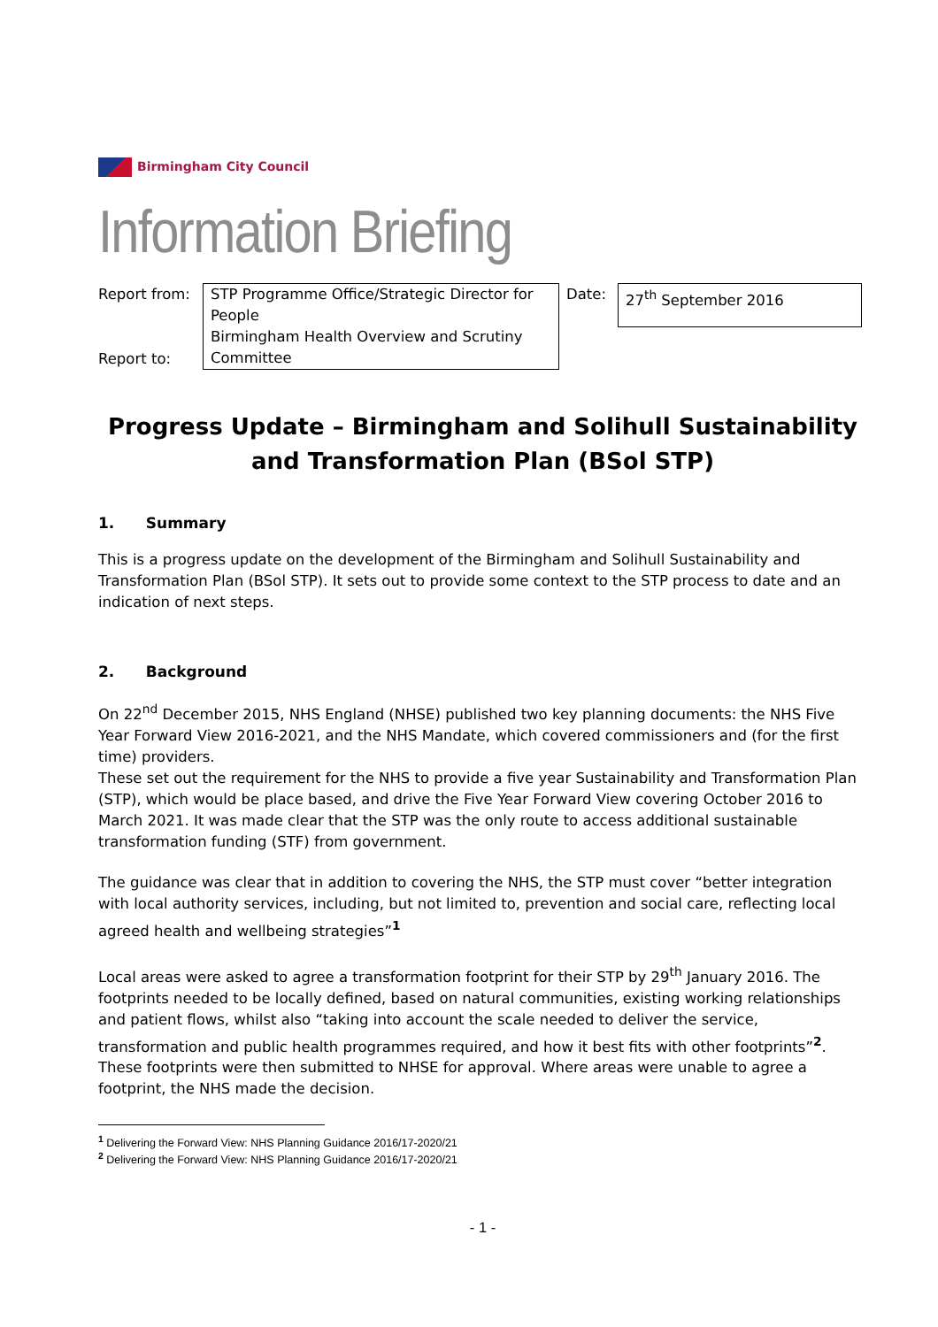Birmingham City Council
Information Briefing
| Report from: | STP Programme Office/Strategic Director for People Birmingham Health Overview and Scrutiny Committee | Date: | 27<sup>th</sup> September 2016 |
| Report to: | | | |
Progress Update – Birmingham and Solihull Sustainability and Transformation Plan (BSol STP)
1. Summary
This is a progress update on the development of the Birmingham and Solihull Sustainability and Transformation Plan (BSol STP). It sets out to provide some context to the STP process to date and an indication of next steps.
2. Background
On 22<sup>nd</sup> December 2015, NHS England (NHSE) published two key planning documents: the NHS Five Year Forward View 2016-2021, and the NHS Mandate, which covered commissioners and (for the first time) providers.
These set out the requirement for the NHS to provide a five year Sustainability and Transformation Plan (STP), which would be place based, and drive the Five Year Forward View covering October 2016 to March 2021. It was made clear that the STP was the only route to access additional sustainable transformation funding (STF) from government.
The guidance was clear that in addition to covering the NHS, the STP must cover “better integration with local authority services, including, but not limited to, prevention and social care, reflecting local agreed health and wellbeing strategies”<sup>1</sup>
Local areas were asked to agree a transformation footprint for their STP by 29<sup>th</sup> January 2016. The footprints needed to be locally defined, based on natural communities, existing working relationships and patient flows, whilst also “taking into account the scale needed to deliver the service, transformation and public health programmes required, and how it best fits with other footprints”<sup>2</sup>. These footprints were then submitted to NHSE for approval. Where areas were unable to agree a footprint, the NHS made the decision.
<sup>1</sup> Delivering the Forward View: NHS Planning Guidance 2016/17-2020/21
<sup>2</sup> Delivering the Forward View: NHS Planning Guidance 2016/17-2020/21
- 1 -